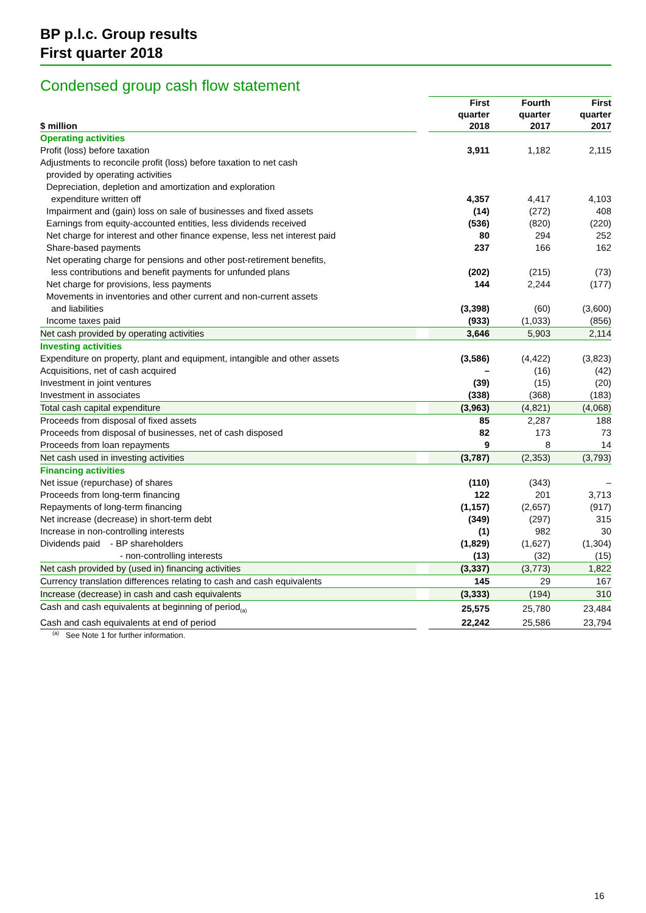BP p.l.c. Group results
First quarter 2018
Condensed group cash flow statement
| $ million | | First quarter 2018 | Fourth quarter 2017 | First quarter 2017 |
| --- | --- | --- | --- | --- |
| Operating activities | | | | |
| Profit (loss) before taxation | | 3,911 | 1,182 | 2,115 |
| Adjustments to reconcile profit (loss) before taxation to net cash | | | | |
| provided by operating activities | | | | |
| Depreciation, depletion and amortization and exploration | | | | |
| expenditure written off | | 4,357 | 4,417 | 4,103 |
| Impairment and (gain) loss on sale of businesses and fixed assets | | (14) | (272) | 408 |
| Earnings from equity-accounted entities, less dividends received | | (536) | (820) | (220) |
| Net charge for interest and other finance expense, less net interest paid | | 80 | 294 | 252 |
| Share-based payments | | 237 | 166 | 162 |
| Net operating charge for pensions and other post-retirement benefits, | | | | |
| less contributions and benefit payments for unfunded plans | | (202) | (215) | (73) |
| Net charge for provisions, less payments | | 144 | 2,244 | (177) |
| Movements in inventories and other current and non-current assets | | | | |
| and liabilities | | (3,398) | (60) | (3,600) |
| Income taxes paid | | (933) | (1,033) | (856) |
| Net cash provided by operating activities | | 3,646 | 5,903 | 2,114 |
| Investing activities | | | | |
| Expenditure on property, plant and equipment, intangible and other assets | | (3,586) | (4,422) | (3,823) |
| Acquisitions, net of cash acquired | | – | (16) | (42) |
| Investment in joint ventures | | (39) | (15) | (20) |
| Investment in associates | | (338) | (368) | (183) |
| Total cash capital expenditure | | (3,963) | (4,821) | (4,068) |
| Proceeds from disposal of fixed assets | | 85 | 2,287 | 188 |
| Proceeds from disposal of businesses, net of cash disposed | | 82 | 173 | 73 |
| Proceeds from loan repayments | | 9 | 8 | 14 |
| Net cash used in investing activities | | (3,787) | (2,353) | (3,793) |
| Financing activities | | | | |
| Net issue (repurchase) of shares | | (110) | (343) | – |
| Proceeds from long-term financing | | 122 | 201 | 3,713 |
| Repayments of long-term financing | | (1,157) | (2,657) | (917) |
| Net increase (decrease) in short-term debt | | (349) | (297) | 315 |
| Increase in non-controlling interests | | (1) | 982 | 30 |
| Dividends paid - BP shareholders | | (1,829) | (1,627) | (1,304) |
| - non-controlling interests | | (13) | (32) | (15) |
| Net cash provided by (used in) financing activities | | (3,337) | (3,773) | 1,822 |
| Currency translation differences relating to cash and cash equivalents | | 145 | 29 | 167 |
| Increase (decrease) in cash and cash equivalents | | (3,333) | (194) | 310 |
| Cash and cash equivalents at beginning of period<sub>(a)</sub> | | 25,575 | 25,780 | 23,484 |
| Cash and cash equivalents at end of period | | 22,242 | 25,586 | 23,794 |
<sup>(a)</sup> See Note 1 for further information.
16